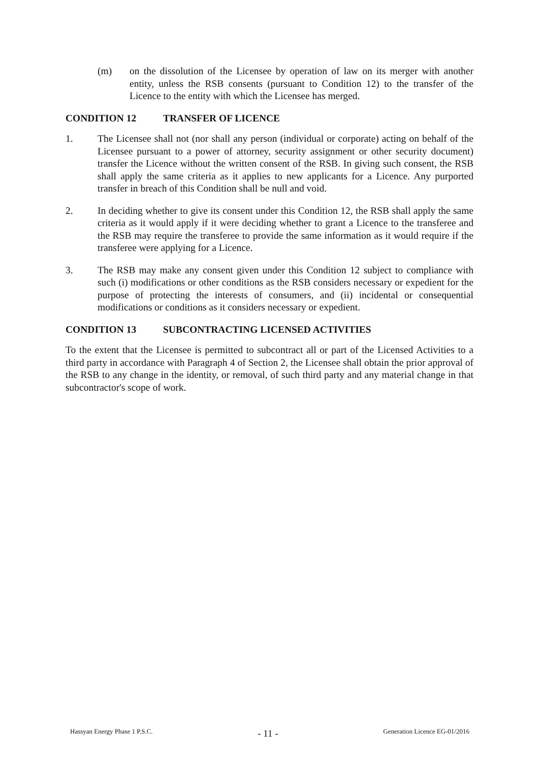(m) on the dissolution of the Licensee by operation of law on its merger with another entity, unless the RSB consents (pursuant to Condition 12) to the transfer of the Licence to the entity with which the Licensee has merged.
CONDITION 12 TRANSFER OF LICENCE
1. The Licensee shall not (nor shall any person (individual or corporate) acting on behalf of the Licensee pursuant to a power of attorney, security assignment or other security document) transfer the Licence without the written consent of the RSB. In giving such consent, the RSB shall apply the same criteria as it applies to new applicants for a Licence. Any purported transfer in breach of this Condition shall be null and void.
2. In deciding whether to give its consent under this Condition 12, the RSB shall apply the same criteria as it would apply if it were deciding whether to grant a Licence to the transferee and the RSB may require the transferee to provide the same information as it would require if the transferee were applying for a Licence.
3. The RSB may make any consent given under this Condition 12 subject to compliance with such (i) modifications or other conditions as the RSB considers necessary or expedient for the purpose of protecting the interests of consumers, and (ii) incidental or consequential modifications or conditions as it considers necessary or expedient.
CONDITION 13 SUBCONTRACTING LICENSED ACTIVITIES
To the extent that the Licensee is permitted to subcontract all or part of the Licensed Activities to a third party in accordance with Paragraph 4 of Section 2, the Licensee shall obtain the prior approval of the RSB to any change in the identity, or removal, of such third party and any material change in that subcontractor's scope of work.
Hassyan Energy Phase 1 P.S.C.
- 11 -
Generation Licence EG-01/2016